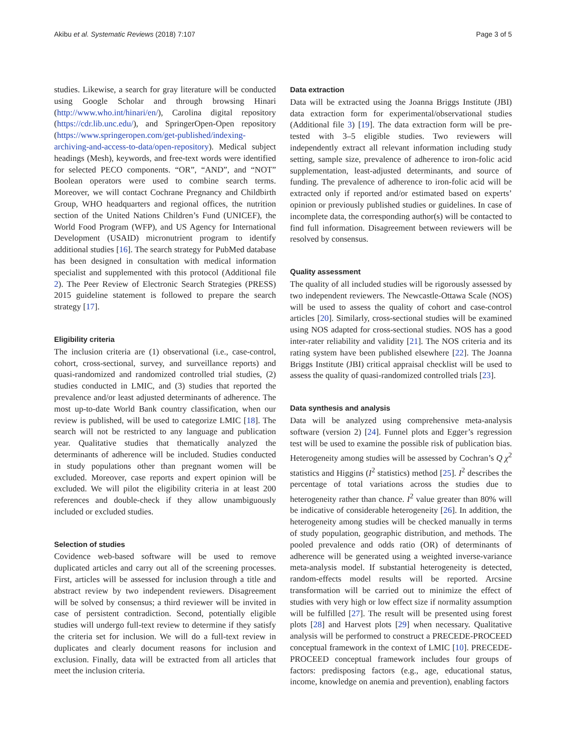Akibu et al. Systematic Reviews (2018) 7:107 Page 3 of 5
studies. Likewise, a search for gray literature will be conducted using Google Scholar and through browsing Hinari (http://www.who.int/hinari/en/), Carolina digital repository (https://cdr.lib.unc.edu/), and SpringerOpen-Open repository (https://www.springeropen.com/get-published/indexing-archiving-and-access-to-data/open-repository). Medical subject headings (Mesh), keywords, and free-text words were identified for selected PECO components. “OR”, “AND”, and “NOT” Boolean operators were used to combine search terms. Moreover, we will contact Cochrane Pregnancy and Childbirth Group, WHO headquarters and regional offices, the nutrition section of the United Nations Children’s Fund (UNICEF), the World Food Program (WFP), and US Agency for International Development (USAID) micronutrient program to identify additional studies [16]. The search strategy for PubMed database has been designed in consultation with medical information specialist and supplemented with this protocol (Additional file 2). The Peer Review of Electronic Search Strategies (PRESS) 2015 guideline statement is followed to prepare the search strategy [17].
Eligibility criteria
The inclusion criteria are (1) observational (i.e., case-control, cohort, cross-sectional, survey, and surveillance reports) and quasi-randomized and randomized controlled trial studies, (2) studies conducted in LMIC, and (3) studies that reported the prevalence and/or least adjusted determinants of adherence. The most up-to-date World Bank country classification, when our review is published, will be used to categorize LMIC [18]. The search will not be restricted to any language and publication year. Qualitative studies that thematically analyzed the determinants of adherence will be included. Studies conducted in study populations other than pregnant women will be excluded. Moreover, case reports and expert opinion will be excluded. We will pilot the eligibility criteria in at least 200 references and double-check if they allow unambiguously included or excluded studies.
Selection of studies
Covidence web-based software will be used to remove duplicated articles and carry out all of the screening processes. First, articles will be assessed for inclusion through a title and abstract review by two independent reviewers. Disagreement will be solved by consensus; a third reviewer will be invited in case of persistent contradiction. Second, potentially eligible studies will undergo full-text review to determine if they satisfy the criteria set for inclusion. We will do a full-text review in duplicates and clearly document reasons for inclusion and exclusion. Finally, data will be extracted from all articles that meet the inclusion criteria.
Data extraction
Data will be extracted using the Joanna Briggs Institute (JBI) data extraction form for experimental/observational studies (Additional file 3) [19]. The data extraction form will be pre-tested with 3–5 eligible studies. Two reviewers will independently extract all relevant information including study setting, sample size, prevalence of adherence to iron-folic acid supplementation, least-adjusted determinants, and source of funding. The prevalence of adherence to iron-folic acid will be extracted only if reported and/or estimated based on experts’ opinion or previously published studies or guidelines. In case of incomplete data, the corresponding author(s) will be contacted to find full information. Disagreement between reviewers will be resolved by consensus.
Quality assessment
The quality of all included studies will be rigorously assessed by two independent reviewers. The Newcastle-Ottawa Scale (NOS) will be used to assess the quality of cohort and case-control articles [20]. Similarly, cross-sectional studies will be examined using NOS adapted for cross-sectional studies. NOS has a good inter-rater reliability and validity [21]. The NOS criteria and its rating system have been published elsewhere [22]. The Joanna Briggs Institute (JBI) critical appraisal checklist will be used to assess the quality of quasi-randomized controlled trials [23].
Data synthesis and analysis
Data will be analyzed using comprehensive meta-analysis software (version 2) [24]. Funnel plots and Egger’s regression test will be used to examine the possible risk of publication bias. Heterogeneity among studies will be assessed by Cochran’s Q χ<sup>2</sup> statistics and Higgins (I<sup>2</sup> statistics) method [25]. I<sup>2</sup> describes the percentage of total variations across the studies due to heterogeneity rather than chance. I<sup>2</sup> value greater than 80% will be indicative of considerable heterogeneity [26]. In addition, the heterogeneity among studies will be checked manually in terms of study population, geographic distribution, and methods. The pooled prevalence and odds ratio (OR) of determinants of adherence will be generated using a weighted inverse-variance meta-analysis model. If substantial heterogeneity is detected, random-effects model results will be reported. Arcsine transformation will be carried out to minimize the effect of studies with very high or low effect size if normality assumption will be fulfilled [27]. The result will be presented using forest plots [28] and Harvest plots [29] when necessary. Qualitative analysis will be performed to construct a PRECEDE-PROCEED conceptual framework in the context of LMIC [10]. PRECEDE-PROCEED conceptual framework includes four groups of factors: predisposing factors (e.g., age, educational status, income, knowledge on anemia and prevention), enabling factors